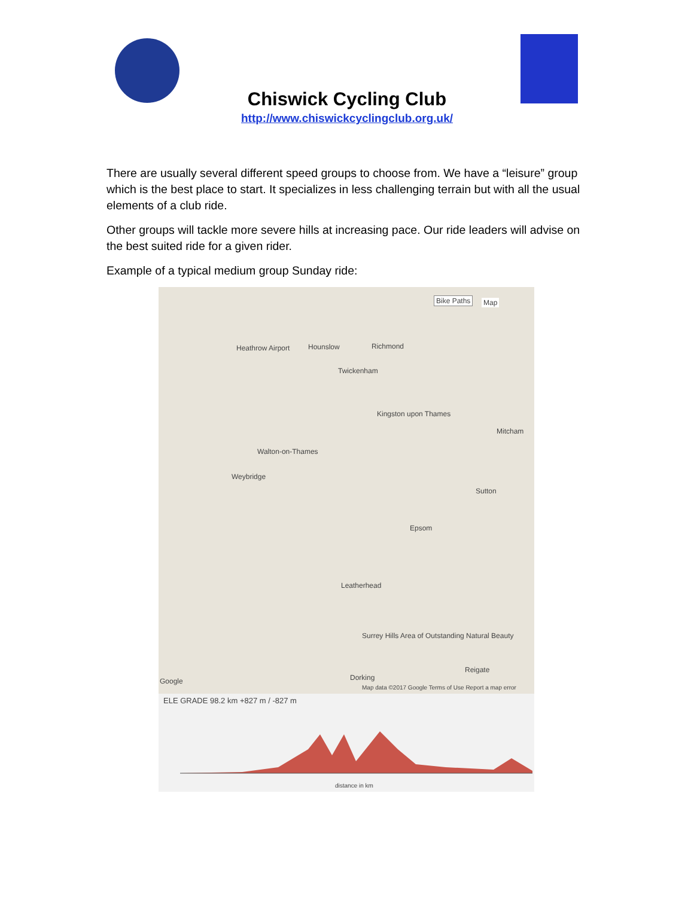Chiswick Cycling Club
http://www.chiswickcyclingclub.org.uk/
There are usually several different speed groups to choose from. We have a “leisure” group which is the best place to start. It specializes in less challenging terrain but with all the usual elements of a club ride.
Other groups will tackle more severe hills at increasing pace. Our ride leaders will advise on the best suited ride for a given rider.
Example of a typical medium group Sunday ride:
Bike Paths Map
Heathrow Airport Hounslow Richmond
Twickenham
Kingston upon Thames
Mitcham
Walton-on-Thames
Weybridge
Sutton
Epsom
Leatherhead
Surrey Hills Area of Outstanding Natural Beauty
Dorking
Reigate
Google
Map data ©2017 Google Terms of Use Report a map error
ELE GRADE 98.2 km +827 m / -827 m
distance in km